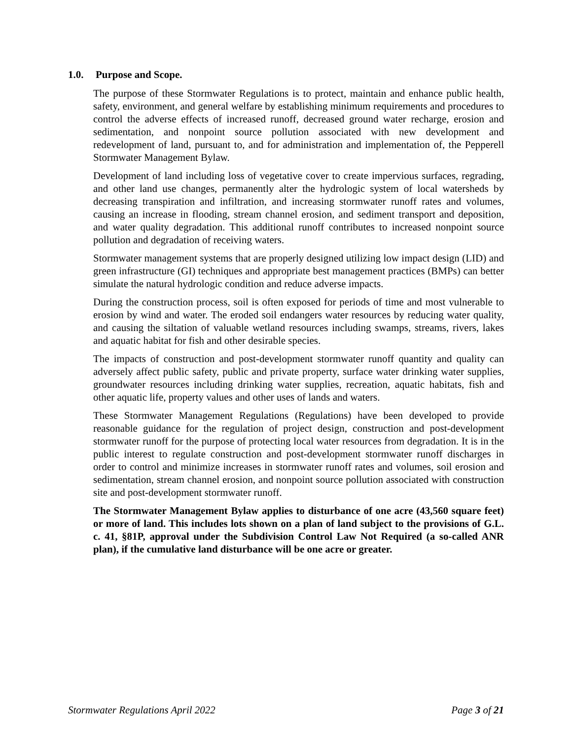1.0. Purpose and Scope.
The purpose of these Stormwater Regulations is to protect, maintain and enhance public health, safety, environment, and general welfare by establishing minimum requirements and procedures to control the adverse effects of increased runoff, decreased ground water recharge, erosion and sedimentation, and nonpoint source pollution associated with new development and redevelopment of land, pursuant to, and for administration and implementation of, the Pepperell Stormwater Management Bylaw.
Development of land including loss of vegetative cover to create impervious surfaces, regrading, and other land use changes, permanently alter the hydrologic system of local watersheds by decreasing transpiration and infiltration, and increasing stormwater runoff rates and volumes, causing an increase in flooding, stream channel erosion, and sediment transport and deposition, and water quality degradation. This additional runoff contributes to increased nonpoint source pollution and degradation of receiving waters.
Stormwater management systems that are properly designed utilizing low impact design (LID) and green infrastructure (GI) techniques and appropriate best management practices (BMPs) can better simulate the natural hydrologic condition and reduce adverse impacts.
During the construction process, soil is often exposed for periods of time and most vulnerable to erosion by wind and water. The eroded soil endangers water resources by reducing water quality, and causing the siltation of valuable wetland resources including swamps, streams, rivers, lakes and aquatic habitat for fish and other desirable species.
The impacts of construction and post-development stormwater runoff quantity and quality can adversely affect public safety, public and private property, surface water drinking water supplies, groundwater resources including drinking water supplies, recreation, aquatic habitats, fish and other aquatic life, property values and other uses of lands and waters.
These Stormwater Management Regulations (Regulations) have been developed to provide reasonable guidance for the regulation of project design, construction and post-development stormwater runoff for the purpose of protecting local water resources from degradation. It is in the public interest to regulate construction and post-development stormwater runoff discharges in order to control and minimize increases in stormwater runoff rates and volumes, soil erosion and sedimentation, stream channel erosion, and nonpoint source pollution associated with construction site and post-development stormwater runoff.
The Stormwater Management Bylaw applies to disturbance of one acre (43,560 square feet) or more of land. This includes lots shown on a plan of land subject to the provisions of G.L. c. 41, §81P, approval under the Subdivision Control Law Not Required (a so-called ANR plan), if the cumulative land disturbance will be one acre or greater.
Stormwater Regulations April 2022 Page 3 of 21